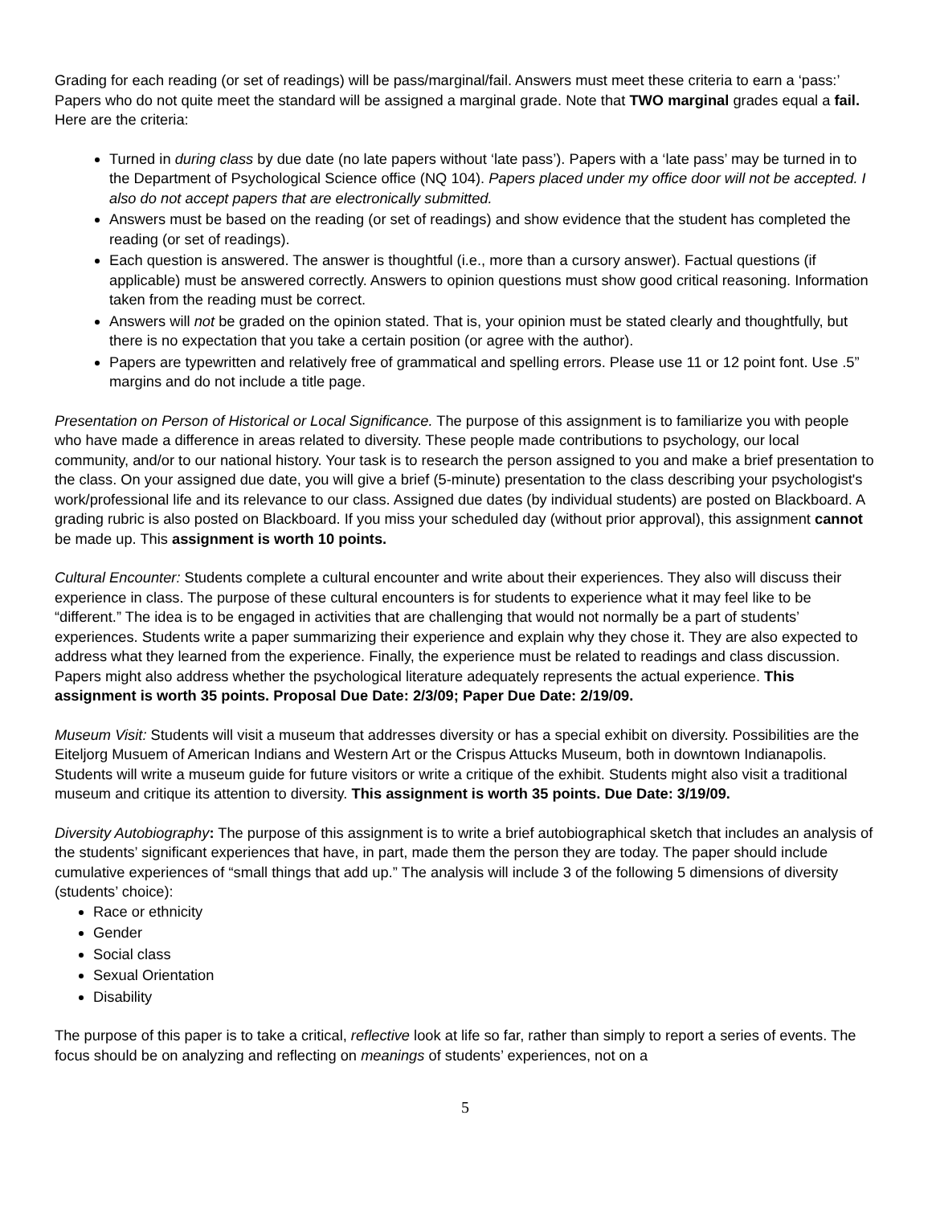Grading for each reading (or set of readings) will be pass/marginal/fail. Answers must meet these criteria to earn a ‘pass:’ Papers who do not quite meet the standard will be assigned a marginal grade. Note that TWO marginal grades equal a fail. Here are the criteria:
Turned in during class by due date (no late papers without ‘late pass’). Papers with a ‘late pass’ may be turned in to the Department of Psychological Science office (NQ 104). Papers placed under my office door will not be accepted. I also do not accept papers that are electronically submitted.
Answers must be based on the reading (or set of readings) and show evidence that the student has completed the reading (or set of readings).
Each question is answered. The answer is thoughtful (i.e., more than a cursory answer). Factual questions (if applicable) must be answered correctly. Answers to opinion questions must show good critical reasoning. Information taken from the reading must be correct.
Answers will not be graded on the opinion stated. That is, your opinion must be stated clearly and thoughtfully, but there is no expectation that you take a certain position (or agree with the author).
Papers are typewritten and relatively free of grammatical and spelling errors. Please use 11 or 12 point font. Use .5” margins and do not include a title page.
Presentation on Person of Historical or Local Significance. The purpose of this assignment is to familiarize you with people who have made a difference in areas related to diversity. These people made contributions to psychology, our local community, and/or to our national history. Your task is to research the person assigned to you and make a brief presentation to the class. On your assigned due date, you will give a brief (5-minute) presentation to the class describing your psychologist's work/professional life and its relevance to our class. Assigned due dates (by individual students) are posted on Blackboard. A grading rubric is also posted on Blackboard. If you miss your scheduled day (without prior approval), this assignment cannot be made up. This assignment is worth 10 points.
Cultural Encounter: Students complete a cultural encounter and write about their experiences. They also will discuss their experience in class. The purpose of these cultural encounters is for students to experience what it may feel like to be “different.” The idea is to be engaged in activities that are challenging that would not normally be a part of students’ experiences. Students write a paper summarizing their experience and explain why they chose it. They are also expected to address what they learned from the experience. Finally, the experience must be related to readings and class discussion. Papers might also address whether the psychological literature adequately represents the actual experience. This assignment is worth 35 points. Proposal Due Date: 2/3/09; Paper Due Date: 2/19/09.
Museum Visit: Students will visit a museum that addresses diversity or has a special exhibit on diversity. Possibilities are the Eiteljorg Musuem of American Indians and Western Art or the Crispus Attucks Museum, both in downtown Indianapolis. Students will write a museum guide for future visitors or write a critique of the exhibit. Students might also visit a traditional museum and critique its attention to diversity. This assignment is worth 35 points. Due Date: 3/19/09.
Diversity Autobiography: The purpose of this assignment is to write a brief autobiographical sketch that includes an analysis of the students’ significant experiences that have, in part, made them the person they are today. The paper should include cumulative experiences of “small things that add up.” The analysis will include 3 of the following 5 dimensions of diversity (students’ choice):
Race or ethnicity
Gender
Social class
Sexual Orientation
Disability
The purpose of this paper is to take a critical, reflective look at life so far, rather than simply to report a series of events. The focus should be on analyzing and reflecting on meanings of students’ experiences, not on a
5